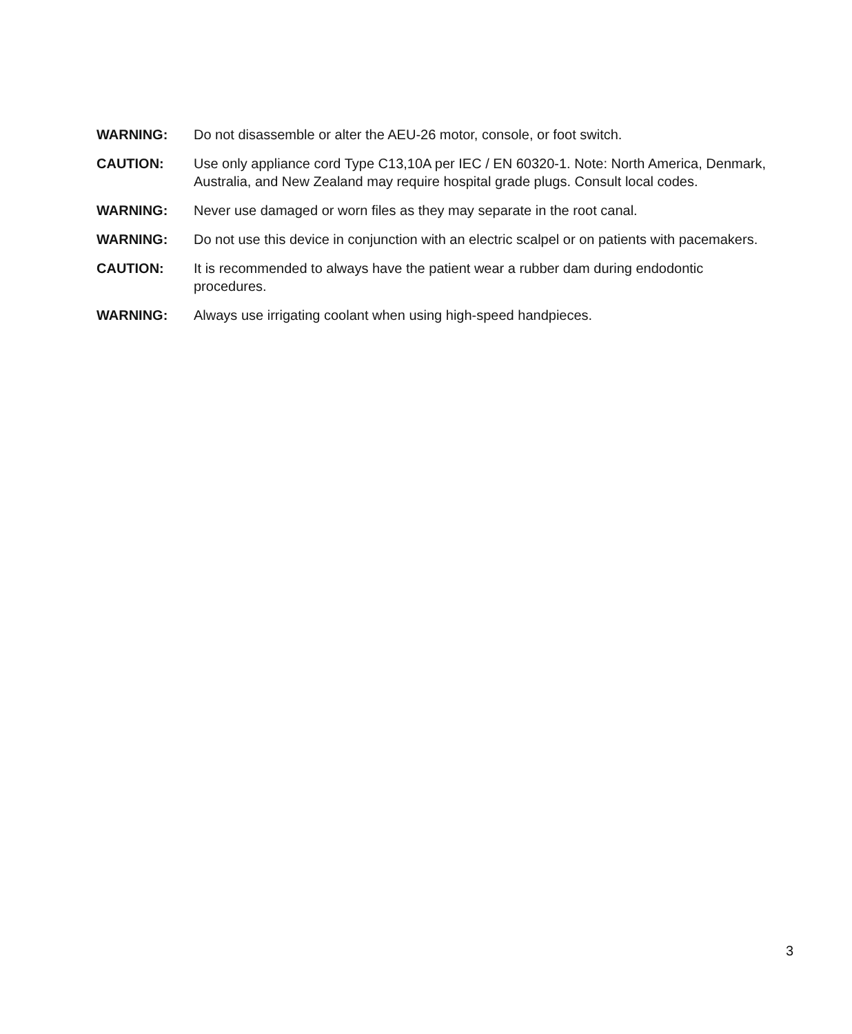WARNING: Do not disassemble or alter the AEU-26 motor, console, or foot switch.
CAUTION: Use only appliance cord Type C13,10A per IEC / EN 60320-1. Note: North America, Denmark, Australia, and New Zealand may require hospital grade plugs. Consult local codes.
WARNING: Never use damaged or worn files as they may separate in the root canal.
WARNING: Do not use this device in conjunction with an electric scalpel or on patients with pacemakers.
CAUTION: It is recommended to always have the patient wear a rubber dam during endodontic procedures.
WARNING: Always use irrigating coolant when using high-speed handpieces.
3